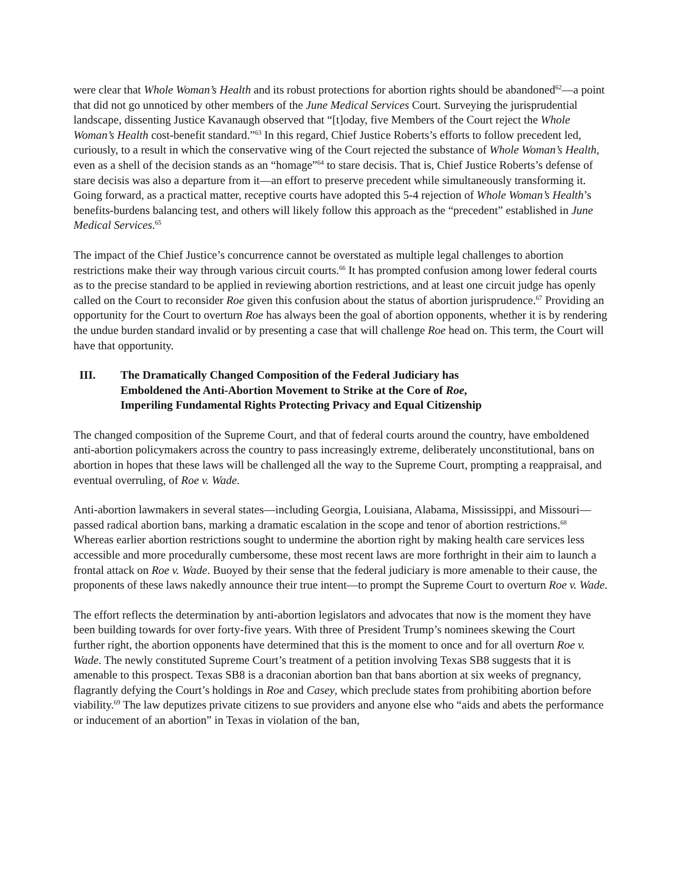were clear that Whole Woman’s Health and its robust protections for abortion rights should be abandoned<sup>62</sup>—a point that did not go unnoticed by other members of the June Medical Services Court. Surveying the jurisprudential landscape, dissenting Justice Kavanaugh observed that “[t]oday, five Members of the Court reject the Whole Woman’s Health cost-benefit standard.”<sup>63</sup> In this regard, Chief Justice Roberts’s efforts to follow precedent led, curiously, to a result in which the conservative wing of the Court rejected the substance of Whole Woman’s Health, even as a shell of the decision stands as an “homage”<sup>64</sup> to stare decisis. That is, Chief Justice Roberts’s defense of stare decisis was also a departure from it—an effort to preserve precedent while simultaneously transforming it. Going forward, as a practical matter, receptive courts have adopted this 5-4 rejection of Whole Woman’s Health’s benefits-burdens balancing test, and others will likely follow this approach as the “precedent” established in June Medical Services.<sup>65</sup>
The impact of the Chief Justice’s concurrence cannot be overstated as multiple legal challenges to abortion restrictions make their way through various circuit courts.<sup>66</sup> It has prompted confusion among lower federal courts as to the precise standard to be applied in reviewing abortion restrictions, and at least one circuit judge has openly called on the Court to reconsider Roe given this confusion about the status of abortion jurisprudence.<sup>67</sup> Providing an opportunity for the Court to overturn Roe has always been the goal of abortion opponents, whether it is by rendering the undue burden standard invalid or by presenting a case that will challenge Roe head on. This term, the Court will have that opportunity.
III. The Dramatically Changed Composition of the Federal Judiciary has Emboldened the Anti-Abortion Movement to Strike at the Core of Roe, Imperiling Fundamental Rights Protecting Privacy and Equal Citizenship
The changed composition of the Supreme Court, and that of federal courts around the country, have emboldened anti-abortion policymakers across the country to pass increasingly extreme, deliberately unconstitutional, bans on abortion in hopes that these laws will be challenged all the way to the Supreme Court, prompting a reappraisal, and eventual overruling, of Roe v. Wade.
Anti-abortion lawmakers in several states—including Georgia, Louisiana, Alabama, Mississippi, and Missouri—passed radical abortion bans, marking a dramatic escalation in the scope and tenor of abortion restrictions.<sup>68</sup> Whereas earlier abortion restrictions sought to undermine the abortion right by making health care services less accessible and more procedurally cumbersome, these most recent laws are more forthright in their aim to launch a frontal attack on Roe v. Wade. Buoyed by their sense that the federal judiciary is more amenable to their cause, the proponents of these laws nakedly announce their true intent—to prompt the Supreme Court to overturn Roe v. Wade.
The effort reflects the determination by anti-abortion legislators and advocates that now is the moment they have been building towards for over forty-five years. With three of President Trump’s nominees skewing the Court further right, the abortion opponents have determined that this is the moment to once and for all overturn Roe v. Wade. The newly constituted Supreme Court’s treatment of a petition involving Texas SB8 suggests that it is amenable to this prospect. Texas SB8 is a draconian abortion ban that bans abortion at six weeks of pregnancy, flagrantly defying the Court’s holdings in Roe and Casey, which preclude states from prohibiting abortion before viability.<sup>69</sup> The law deputizes private citizens to sue providers and anyone else who “aids and abets the performance or inducement of an abortion” in Texas in violation of the ban,